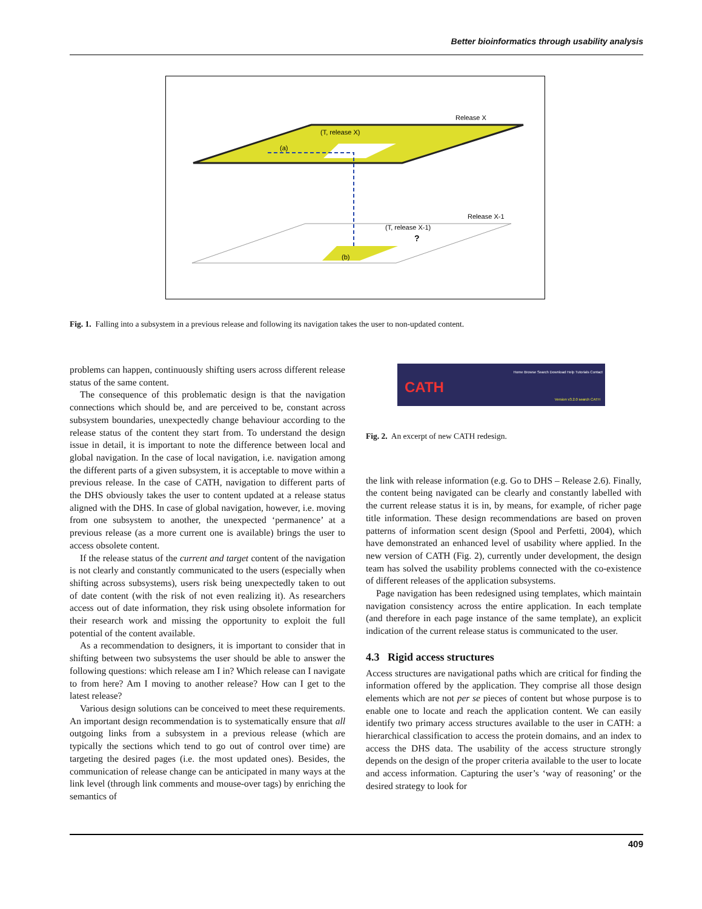Better bioinformatics through usability analysis
Release X
(T, release X)
(a)
Release X-1
(T, release X-1)
?
(b)
Fig. 1. Falling into a subsystem in a previous release and following its navigation takes the user to non-updated content.
problems can happen, continuously shifting users across different release status of the same content.
The consequence of this problematic design is that the navigation connections which should be, and are perceived to be, constant across subsystem boundaries, unexpectedly change behaviour according to the release status of the content they start from. To understand the design issue in detail, it is important to note the difference between local and global navigation. In the case of local navigation, i.e. navigation among the different parts of a given subsystem, it is acceptable to move within a previous release. In the case of CATH, navigation to different parts of the DHS obviously takes the user to content updated at a release status aligned with the DHS. In case of global navigation, however, i.e. moving from one subsystem to another, the unexpected ‘permanence’ at a previous release (as a more current one is available) brings the user to access obsolete content.
If the release status of the current and target content of the navigation is not clearly and constantly communicated to the users (especially when shifting across subsystems), users risk being unexpectedly taken to out of date content (with the risk of not even realizing it). As researchers access out of date information, they risk using obsolete information for their research work and missing the opportunity to exploit the full potential of the content available.
As a recommendation to designers, it is important to consider that in shifting between two subsystems the user should be able to answer the following questions: which release am I in? Which release can I navigate to from here? Am I moving to another release? How can I get to the latest release?
Various design solutions can be conceived to meet these requirements. An important design recommendation is to systematically ensure that all outgoing links from a subsystem in a previous release (which are typically the sections which tend to go out of control over time) are targeting the desired pages (i.e. the most updated ones). Besides, the communication of release change can be anticipated in many ways at the link level (through link comments and mouse-over tags) by enriching the semantics of
Home Browse Search Download Help Tutorials Contact
CATH
Version v3.2.0 search CATH
Fig. 2. An excerpt of new CATH redesign.
the link with release information (e.g. Go to DHS – Release 2.6). Finally, the content being navigated can be clearly and constantly labelled with the current release status it is in, by means, for example, of richer page title information. These design recommendations are based on proven patterns of information scent design (Spool and Perfetti, 2004), which have demonstrated an enhanced level of usability where applied. In the new version of CATH (Fig. 2), currently under development, the design team has solved the usability problems connected with the co-existence of different releases of the application subsystems.
Page navigation has been redesigned using templates, which maintain navigation consistency across the entire application. In each template (and therefore in each page instance of the same template), an explicit indication of the current release status is communicated to the user.
4.3 Rigid access structures
Access structures are navigational paths which are critical for finding the information offered by the application. They comprise all those design elements which are not per se pieces of content but whose purpose is to enable one to locate and reach the application content. We can easily identify two primary access structures available to the user in CATH: a hierarchical classification to access the protein domains, and an index to access the DHS data. The usability of the access structure strongly depends on the design of the proper criteria available to the user to locate and access information. Capturing the user’s ‘way of reasoning’ or the desired strategy to look for
409